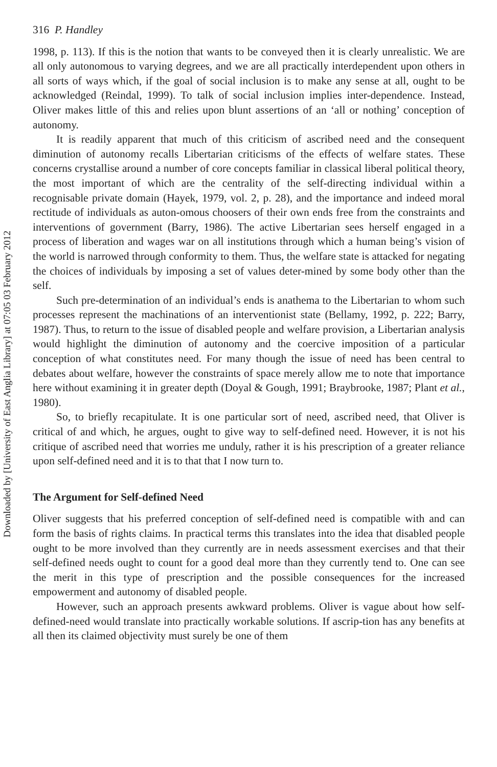Downloaded by [University of East Anglia Library] at 07:05 03 February 2012
316 P. Handley
1998, p. 113). If this is the notion that wants to be conveyed then it is clearly unrealistic. We are all only autonomous to varying degrees, and we are all practically interdependent upon others in all sorts of ways which, if the goal of social inclusion is to make any sense at all, ought to be acknowledged (Reindal, 1999). To talk of social inclusion implies inter-dependence. Instead, Oliver makes little of this and relies upon blunt assertions of an ‘all or nothing’ conception of autonomy.
It is readily apparent that much of this criticism of ascribed need and the consequent diminution of autonomy recalls Libertarian criticisms of the effects of welfare states. These concerns crystallise around a number of core concepts familiar in classical liberal political theory, the most important of which are the centrality of the self-directing individual within a recognisable private domain (Hayek, 1979, vol. 2, p. 28), and the importance and indeed moral rectitude of individuals as auton-omous choosers of their own ends free from the constraints and interventions of government (Barry, 1986). The active Libertarian sees herself engaged in a process of liberation and wages war on all institutions through which a human being’s vision of the world is narrowed through conformity to them. Thus, the welfare state is attacked for negating the choices of individuals by imposing a set of values deter-mined by some body other than the self.
Such pre-determination of an individual’s ends is anathema to the Libertarian to whom such processes represent the machinations of an interventionist state (Bellamy, 1992, p. 222; Barry, 1987). Thus, to return to the issue of disabled people and welfare provision, a Libertarian analysis would highlight the diminution of autonomy and the coercive imposition of a particular conception of what constitutes need. For many though the issue of need has been central to debates about welfare, however the constraints of space merely allow me to note that importance here without examining it in greater depth (Doyal & Gough, 1991; Braybrooke, 1987; Plant et al., 1980).
So, to briefly recapitulate. It is one particular sort of need, ascribed need, that Oliver is critical of and which, he argues, ought to give way to self-defined need. However, it is not his critique of ascribed need that worries me unduly, rather it is his prescription of a greater reliance upon self-defined need and it is to that that I now turn to.
The Argument for Self-defined Need
Oliver suggests that his preferred conception of self-defined need is compatible with and can form the basis of rights claims. In practical terms this translates into the idea that disabled people ought to be more involved than they currently are in needs assessment exercises and that their self-defined needs ought to count for a good deal more than they currently tend to. One can see the merit in this type of prescription and the possible consequences for the increased empowerment and autonomy of disabled people.
However, such an approach presents awkward problems. Oliver is vague about how self-defined-need would translate into practically workable solutions. If ascrip-tion has any benefits at all then its claimed objectivity must surely be one of them